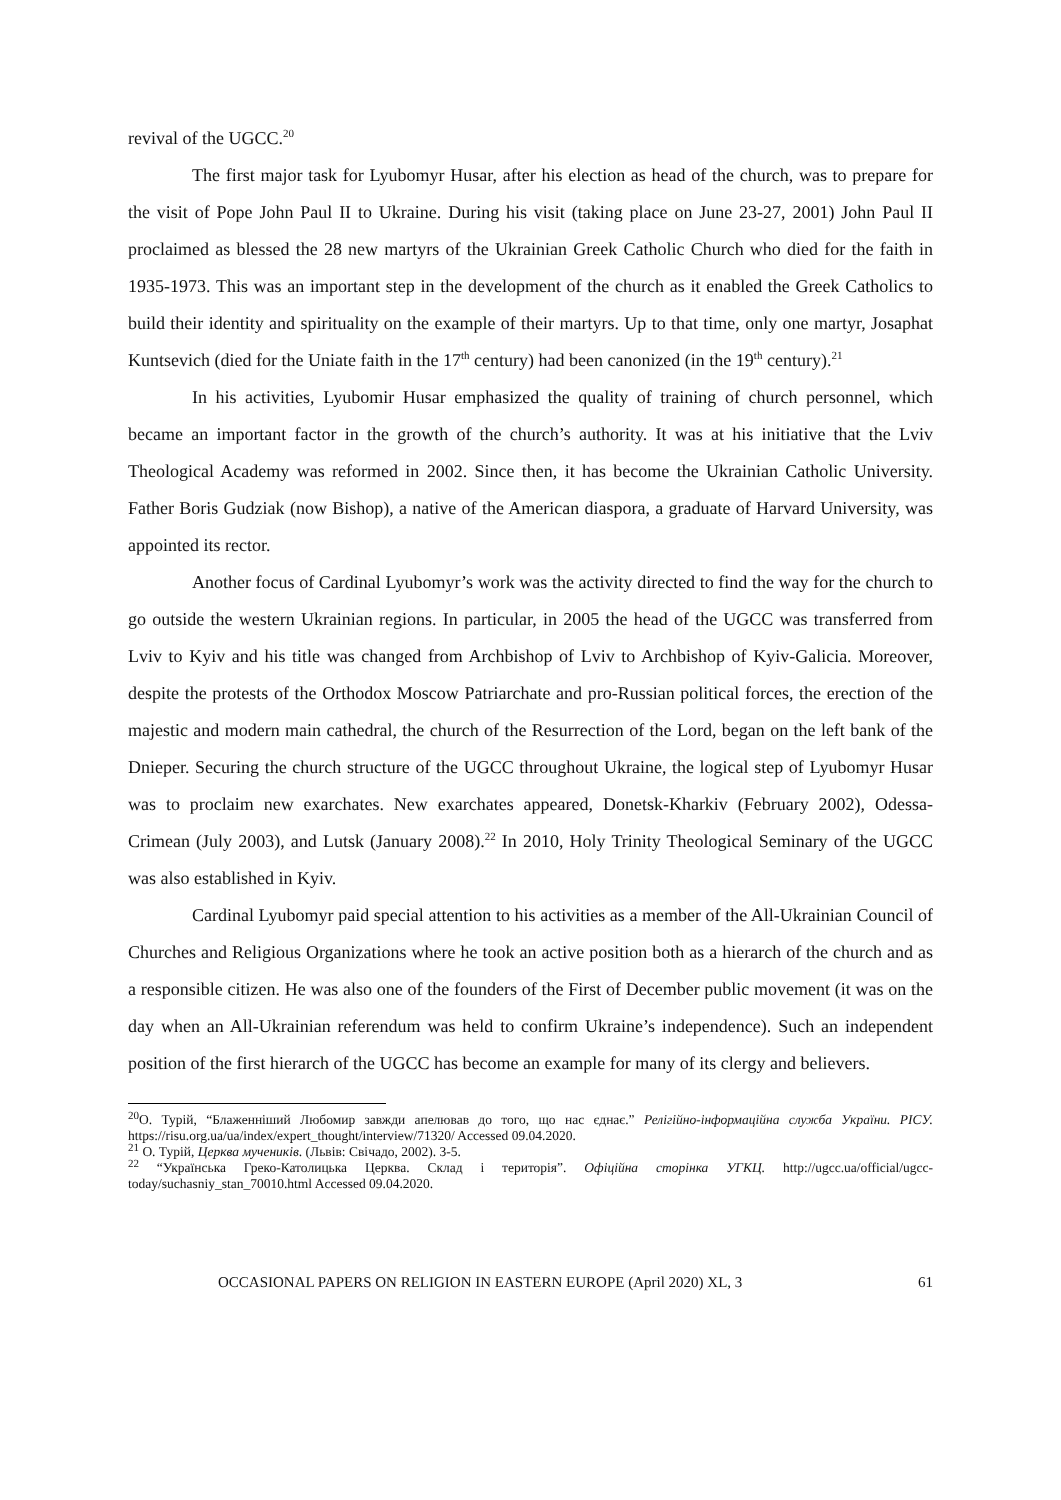revival of the UGCC.<sup>20</sup>
The first major task for Lyubomyr Husar, after his election as head of the church, was to prepare for the visit of Pope John Paul II to Ukraine. During his visit (taking place on June 23-27, 2001) John Paul II proclaimed as blessed the 28 new martyrs of the Ukrainian Greek Catholic Church who died for the faith in 1935-1973. This was an important step in the development of the church as it enabled the Greek Catholics to build their identity and spirituality on the example of their martyrs. Up to that time, only one martyr, Josaphat Kuntsevich (died for the Uniate faith in the 17<sup>th</sup> century) had been canonized (in the 19<sup>th</sup> century).<sup>21</sup>
In his activities, Lyubomir Husar emphasized the quality of training of church personnel, which became an important factor in the growth of the church’s authority. It was at his initiative that the Lviv Theological Academy was reformed in 2002. Since then, it has become the Ukrainian Catholic University. Father Boris Gudziak (now Bishop), a native of the American diaspora, a graduate of Harvard University, was appointed its rector.
Another focus of Cardinal Lyubomyr’s work was the activity directed to find the way for the church to go outside the western Ukrainian regions. In particular, in 2005 the head of the UGCC was transferred from Lviv to Kyiv and his title was changed from Archbishop of Lviv to Archbishop of Kyiv-Galicia. Moreover, despite the protests of the Orthodox Moscow Patriarchate and pro-Russian political forces, the erection of the majestic and modern main cathedral, the church of the Resurrection of the Lord, began on the left bank of the Dnieper. Securing the church structure of the UGCC throughout Ukraine, the logical step of Lyubomyr Husar was to proclaim new exarchates. New exarchates appeared, Donetsk-Kharkiv (February 2002), Odessa-Crimean (July 2003), and Lutsk (January 2008).<sup>22</sup> In 2010, Holy Trinity Theological Seminary of the UGCC was also established in Kyiv.
Cardinal Lyubomyr paid special attention to his activities as a member of the All-Ukrainian Council of Churches and Religious Organizations where he took an active position both as a hierarch of the church and as a responsible citizen. He was also one of the founders of the First of December public movement (it was on the day when an All-Ukrainian referendum was held to confirm Ukraine’s independence). Such an independent position of the first hierarch of the UGCC has become an example for many of its clergy and believers.
<sup>20</sup> О. Турій, “Блаженніший Любомир завжди апелював до того, що нас єднає.” Релігійно-інформаційна служба України. РІСУ. https://risu.org.ua/ua/index/expert_thought/interview/71320/ Accessed 09.04.2020.
<sup>21</sup> О. Турій, Церква мучеників. (Львів: Свічадо, 2002). 3-5.
<sup>22</sup> “Українська Греко-Католицька Церква. Склад і територія”. Офіційна сторінка УГКЦ. http://ugcc.ua/official/ugcc-today/suchasniy_stan_70010.html Accessed 09.04.2020.
OCCASIONAL PAPERS ON RELIGION IN EASTERN EUROPE (April 2020) XL, 3 61